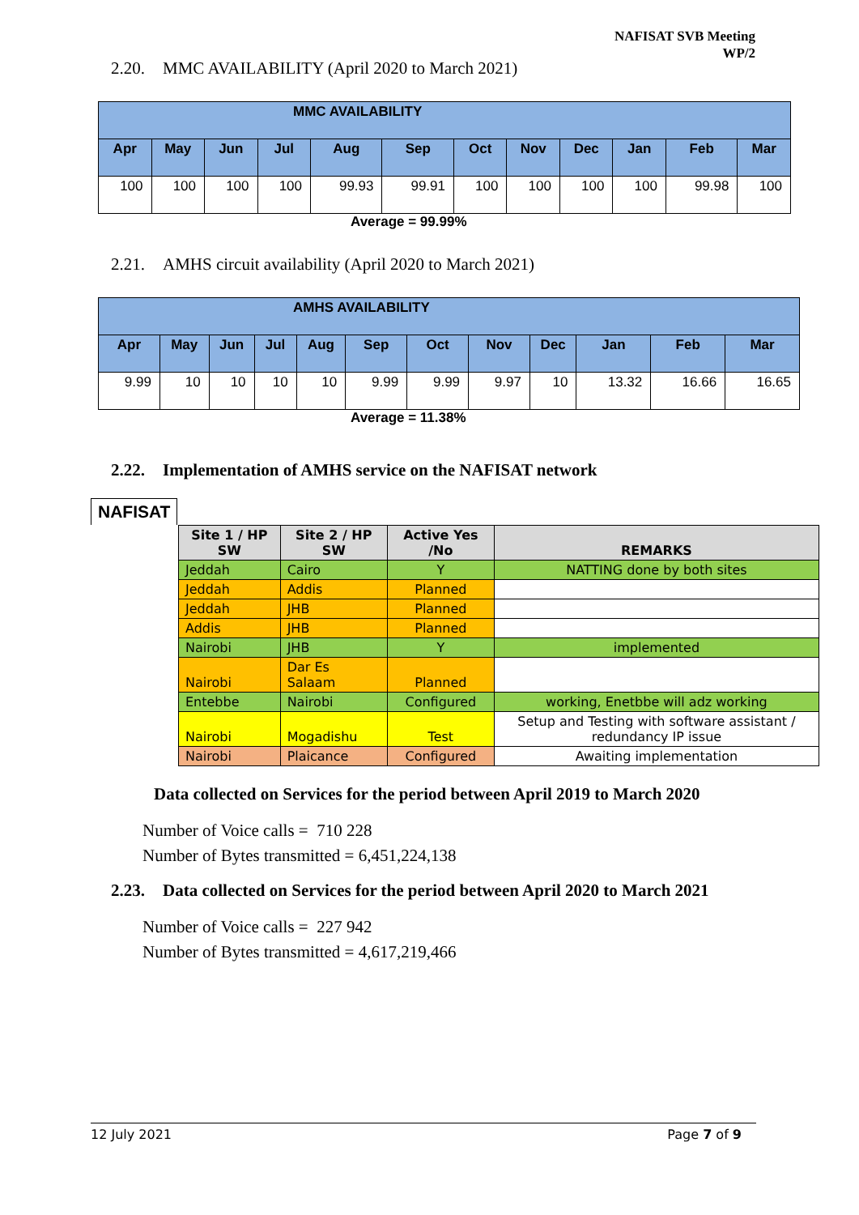NAFISAT SVB Meeting
WP/2
2.20. MMC AVAILABILITY (April 2020 to March 2021)
| MMC AVAILABILITY | | | | | | | | | | | |
| --- | --- | --- | --- | --- | --- | --- | --- | --- | --- | --- | --- |
| Apr | May | Jun | Jul | Aug | Sep | Oct | Nov | Dec | Jan | Feb | Mar |
| 100 | 100 | 100 | 100 | 99.93 | 99.91 | 100 | 100 | 100 | 100 | 99.98 | 100 |
Average = 99.99%
2.21. AMHS circuit availability (April 2020 to March 2021)
| AMHS AVAILABILITY | | | | | | | | | | | |
| --- | --- | --- | --- | --- | --- | --- | --- | --- | --- | --- | --- |
| Apr | May | Jun | Jul | Aug | Sep | Oct | Nov | Dec | Jan | Feb | Mar |
| 9.99 | 10 | 10 | 10 | 10 | 9.99 | 9.99 | 9.97 | 10 | 13.32 | 16.66 | 16.65 |
Average = 11.38%
2.22. Implementation of AMHS service on the NAFISAT network
NAFISAT
| Site 1 / HP SW | Site 2 / HP SW | Active Yes /No | REMARKS |
| --- | --- | --- | --- |
| Jeddah | Cairo | Y | NATTING done by both sites |
| Jeddah | Addis | Planned | |
| Jeddah | JHB | Planned | |
| Addis | JHB | Planned | |
| Nairobi | JHB | Y | implemented |
| Nairobi | Dar Es Salaam | Planned | |
| Entebbe | Nairobi | Configured | working, Enetbbe will adz working |
| Nairobi | Mogadishu | Test | Setup and Testing with software assistant / redundancy IP issue |
| Nairobi | Plaicance | Configured | Awaiting implementation |
Data collected on Services for the period between April 2019 to March 2020
Number of Voice calls = 710 228
Number of Bytes transmitted = 6,451,224,138
2.23. Data collected on Services for the period between April 2020 to March 2021
Number of Voice calls = 227 942
Number of Bytes transmitted = 4,617,219,466
12 July 2021 Page 7 of 9